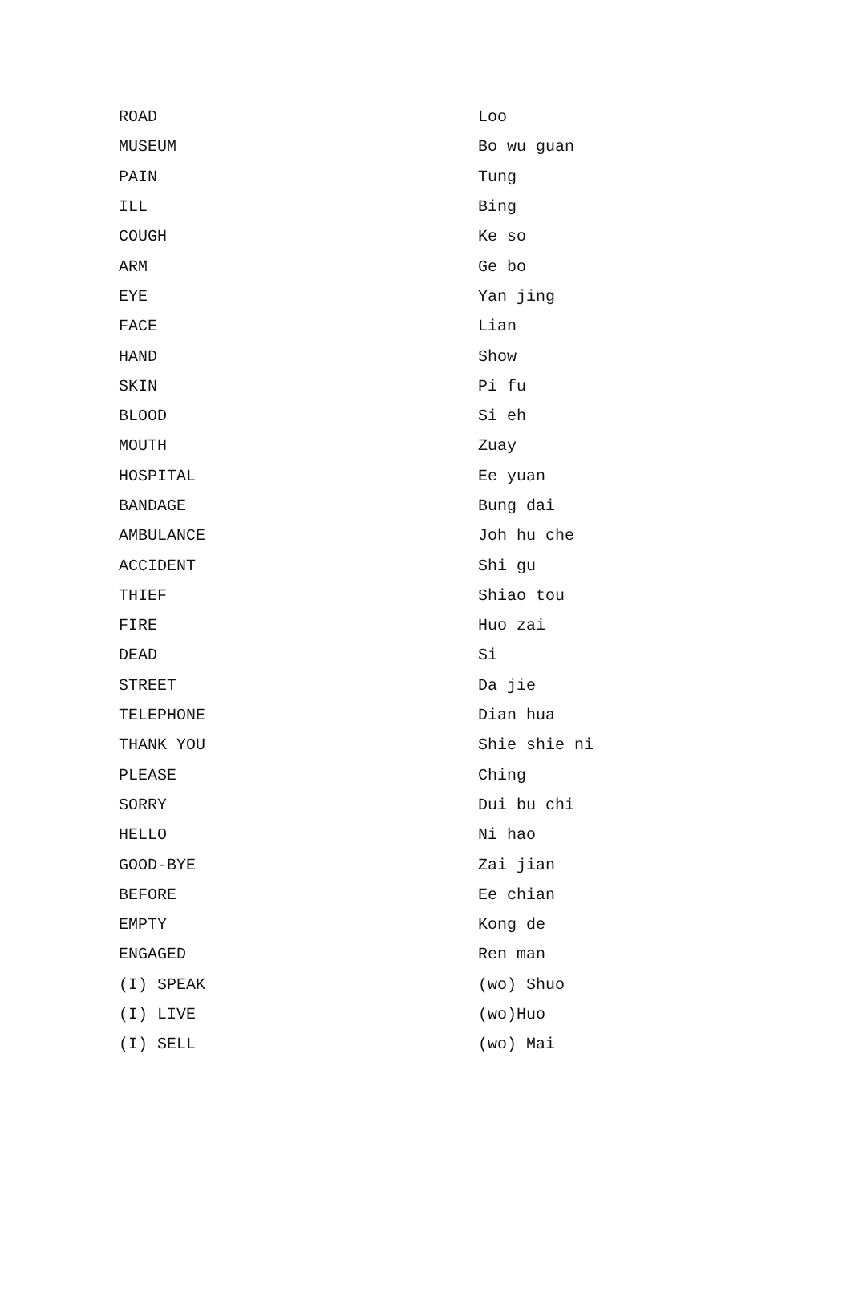| ROAD | Loo |
| MUSEUM | Bo wu guan |
| PAIN | Tung |
| ILL | Bing |
| COUGH | Ke so |
| ARM | Ge bo |
| EYE | Yan jing |
| FACE | Lian |
| HAND | Show |
| SKIN | Pi fu |
| BLOOD | Si eh |
| MOUTH | Zuay |
| HOSPITAL | Ee yuan |
| BANDAGE | Bung dai |
| AMBULANCE | Joh hu che |
| ACCIDENT | Shi gu |
| THIEF | Shiao tou |
| FIRE | Huo zai |
| DEAD | Si |
| STREET | Da jie |
| TELEPHONE | Dian hua |
| THANK YOU | Shie shie ni |
| PLEASE | Ching |
| SORRY | Dui bu chi |
| HELLO | Ni hao |
| GOOD-BYE | Zai jian |
| BEFORE | Ee chian |
| EMPTY | Kong de |
| ENGAGED | Ren man |
| (I) SPEAK | (wo) Shuo |
| (I) LIVE | (wo)Huo |
| (I) SELL | (wo) Mai |